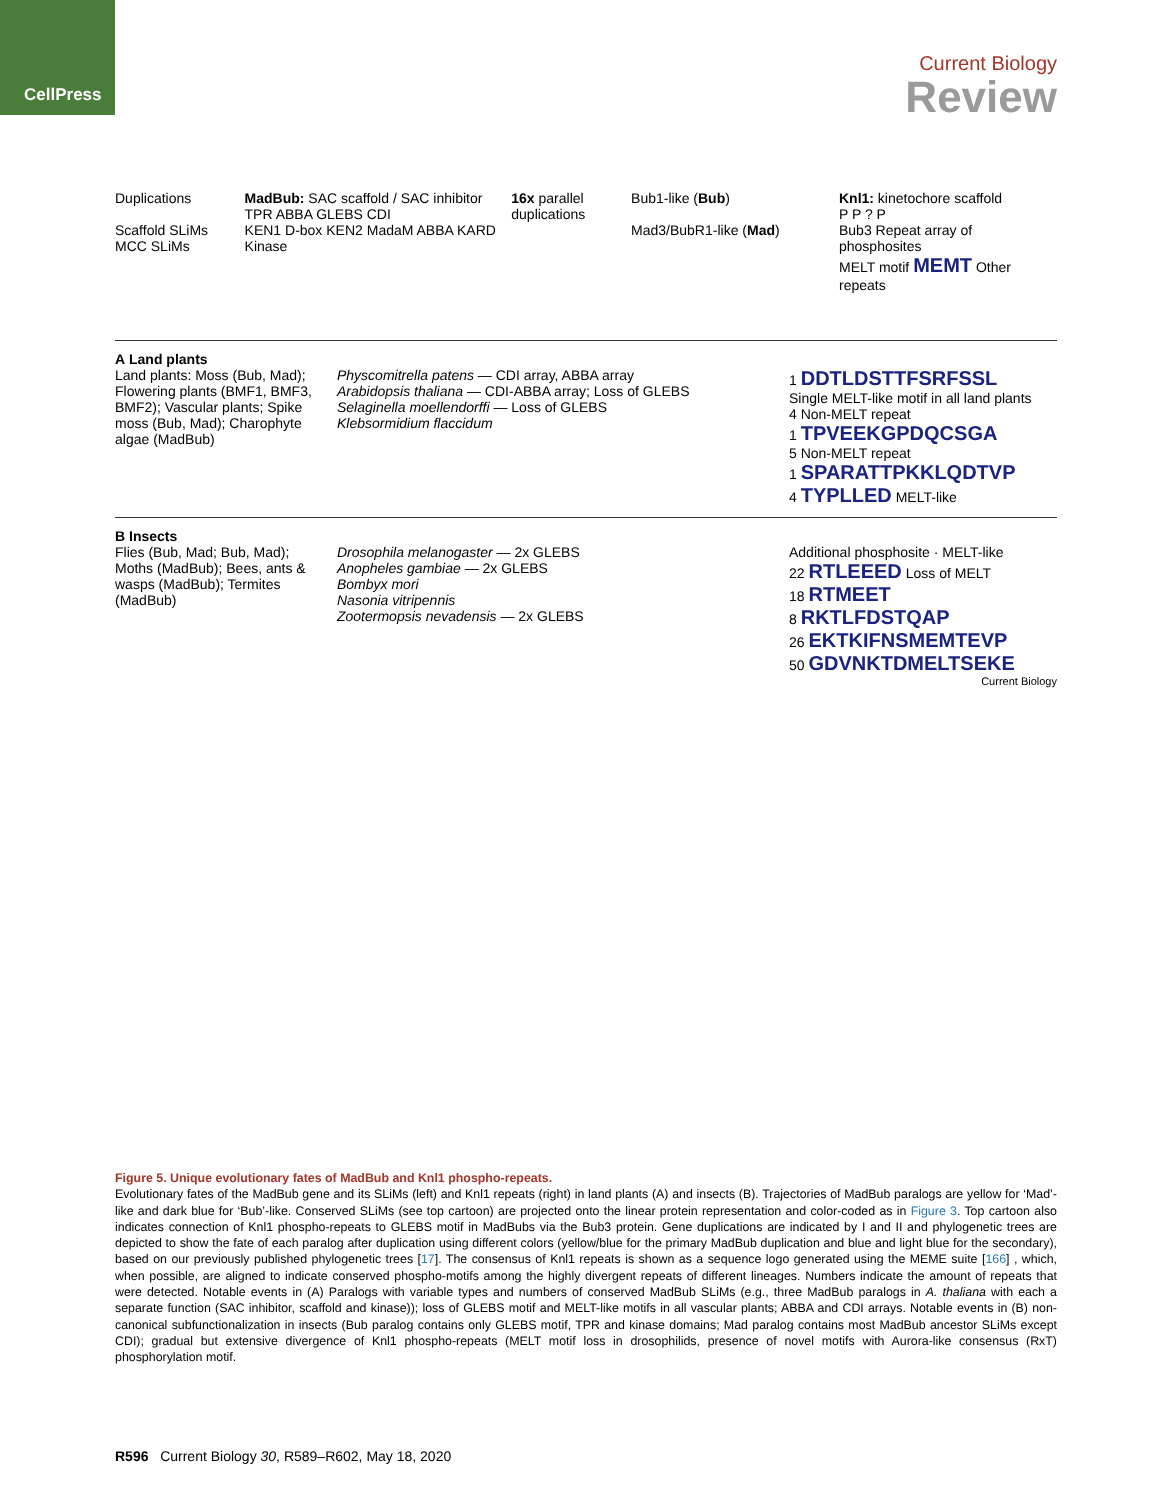CellPress
Current Biology
Review
Duplications
Scaffold SLiMs
MCC SLiMs
MadBub: SAC scaffold / SAC inhibitor
TPR ABBA GLEBS CDI
KEN1 D-box KEN2 MadaM ABBA KARD
Kinase
16x parallel duplications
Bub1-like (Bub)
Mad3/BubR1-like (Mad)
Knl1: kinetochore scaffold
P P ? P
Bub3 Repeat array of phosphosites
MELT motif MEMT Other repeats
A Land plants
Land plants: Moss (Bub, Mad); Flowering plants (BMF1, BMF3, BMF2); Vascular plants; Spike moss (Bub, Mad); Charophyte algae (MadBub)
Physcomitrella patens — CDI array, ABBA array
Arabidopsis thaliana — CDI-ABBA array; Loss of GLEBS
Selaginella moellendorffi — Loss of GLEBS
Klebsormidium flaccidum
1 DDTLDSTTFSRFSSL
Single MELT-like motif in all land plants
4 Non-MELT repeat
1 TPVEEKGPDQCSGA
5 Non-MELT repeat
1 SPARATTPKKLQDTVP
4 TYPLLED MELT-like
B Insects
Flies (Bub, Mad; Bub, Mad); Moths (MadBub); Bees, ants & wasps (MadBub); Termites (MadBub)
Drosophila melanogaster — 2x GLEBS
Anopheles gambiae — 2x GLEBS
Bombyx mori
Nasonia vitripennis
Zootermopsis nevadensis — 2x GLEBS
Additional phosphosite · MELT-like
22 RTLEEED Loss of MELT
18 RTMEET
8 RKTLFDSTQAP
26 EKTKIFNSMEMTEVP
50 GDVNKTDMELTSEKE
Current Biology
Figure 5. Unique evolutionary fates of MadBub and Knl1 phospho-repeats.
Evolutionary fates of the MadBub gene and its SLiMs (left) and Knl1 repeats (right) in land plants (A) and insects (B). Trajectories of MadBub paralogs are yellow for ‘Mad’-like and dark blue for ‘Bub’-like. Conserved SLiMs (see top cartoon) are projected onto the linear protein representation and color-coded as in Figure 3. Top cartoon also indicates connection of Knl1 phospho-repeats to GLEBS motif in MadBubs via the Bub3 protein. Gene duplications are indicated by I and II and phylogenetic trees are depicted to show the fate of each paralog after duplication using different colors (yellow/blue for the primary MadBub duplication and blue and light blue for the secondary), based on our previously published phylogenetic trees [17]. The consensus of Knl1 repeats is shown as a sequence logo generated using the MEME suite [166] , which, when possible, are aligned to indicate conserved phospho-motifs among the highly divergent repeats of different lineages. Numbers indicate the amount of repeats that were detected. Notable events in (A) Paralogs with variable types and numbers of conserved MadBub SLiMs (e.g., three MadBub paralogs in A. thaliana with each a separate function (SAC inhibitor, scaffold and kinase)); loss of GLEBS motif and MELT-like motifs in all vascular plants; ABBA and CDI arrays. Notable events in (B) non-canonical subfunctionalization in insects (Bub paralog contains only GLEBS motif, TPR and kinase domains; Mad paralog contains most MadBub ancestor SLiMs except CDI); gradual but extensive divergence of Knl1 phospho-repeats (MELT motif loss in drosophilids, presence of novel motifs with Aurora-like consensus (RxT) phosphorylation motif.
R596 Current Biology 30, R589–R602, May 18, 2020